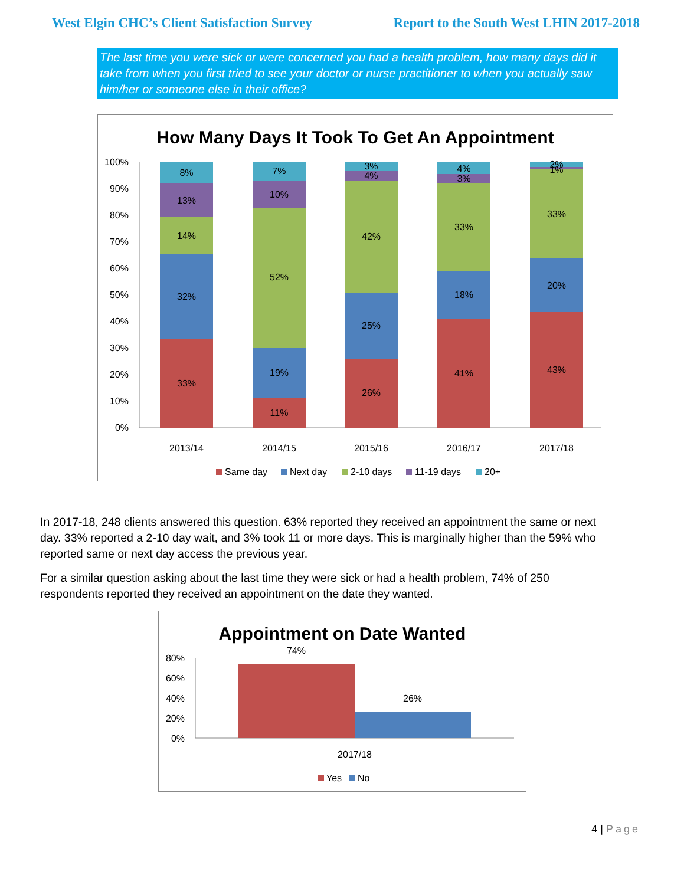West Elgin CHC’s Client Satisfaction Survey Report to the South West LHIN 2017-2018
The last time you were sick or were concerned you had a health problem, how many days did it take from when you first tried to see your doctor or nurse practitioner to when you actually saw him/her or someone else in their office?
How Many Days It Took To Get An Appointment
100%
90%
80%
70%
60%
50%
40%
30%
20%
10%
0%
33%
32%
14%
13%
8%
11%
19%
52%
10%
7%
26%
25%
42%
4%
3%
41%
18%
33%
3%
4%
43%
20%
33%
1%
2%
2013/14
2014/15
2015/16
2016/17
2017/18
Same day
Next day
2-10 days
11-19 days
20+
In 2017-18, 248 clients answered this question. 63% reported they received an appointment the same or next day. 33% reported a 2-10 day wait, and 3% took 11 or more days. This is marginally higher than the 59% who reported same or next day access the previous year.
For a similar question asking about the last time they were sick or had a health problem, 74% of 250 respondents reported they received an appointment on the date they wanted.
Appointment on Date Wanted
80%
60%
40%
20%
0%
74%
26%
2017/18
Yes
No
4 | Page